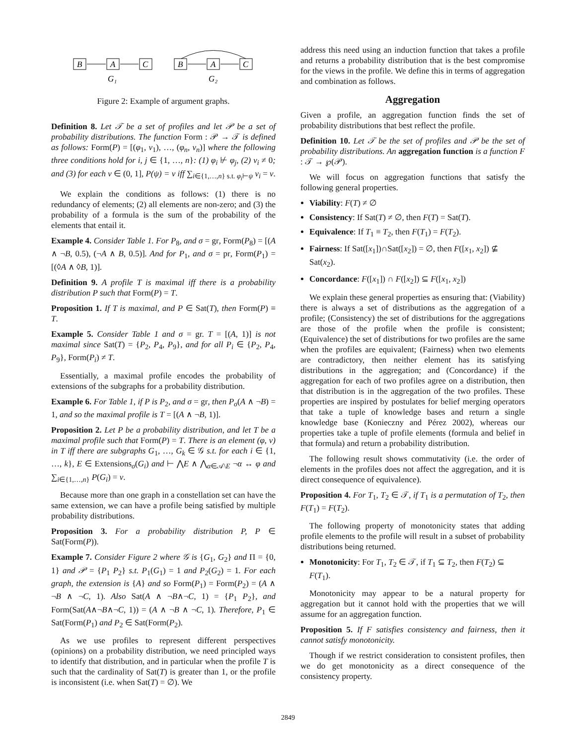B
A
C
B
A
C
G₁
G₂
Figure 2: Example of argument graphs.
Definition 8. Let 𝒯 be a set of profiles and let 𝒫 be a set of probability distributions. The function Form : 𝒫 → 𝒯 is defined as follows: Form(P) = [(φ<sub>1</sub>, v<sub>1</sub>), …, (φ<sub>n</sub>, v<sub>n</sub>)] where the following three conditions hold for i, j ∈ {1, …, n}: (1) φ<sub>i</sub> ⊬ φ<sub>j</sub>, (2) v<sub>i</sub> ≠ 0; and (3) for each v ∈ (0, 1], P(ψ) = v iff ∑<sub>i∈{1,…,n} s.t. φ<sub>i</sub>⊢ψ</sub> v<sub>i</sub> = v.
We explain the conditions as follows: (1) there is no redundancy of elements; (2) all elements are non-zero; and (3) the probability of a formula is the sum of the probability of the elements that entail it.
Example 4. Consider Table 1. For P<sub>8</sub>, and σ = gr, Form(P<sub>8</sub>) = [(A ∧ ¬B, 0.5), (¬A ∧ B, 0.5)]. And for P<sub>1</sub>, and σ = pr, Form(P<sub>1</sub>) = [(◊A ∧ ◊B, 1)].
Definition 9. A profile T is maximal iff there is a probability distribution P such that Form(P) = T.
Proposition 1. If T is maximal, and P ∈ Sat(T), then Form(P) ≡ T.
Example 5. Consider Table 1 and σ = gr. T = [(A, 1)] is not maximal since Sat(T) = {P<sub>2</sub>, P<sub>4</sub>, P<sub>9</sub>}, and for all P<sub>i</sub> ∈ {P<sub>2</sub>, P<sub>4</sub>, P<sub>9</sub>}, Form(P<sub>i</sub>) ≠ T.
Essentially, a maximal profile encodes the probability of extensions of the subgraphs for a probability distribution.
Example 6. For Table 1, if P is P<sub>2</sub>, and σ = gr, then P<sub>σ</sub>(A ∧ ¬B) = 1, and so the maximal profile is T = [(A ∧ ¬B, 1)].
Proposition 2. Let P be a probability distribution, and let T be a maximal profile such that Form(P) = T. There is an element (φ, v) in T iff there are subgraphs G<sub>1</sub>, …, G<sub>k</sub> ∈ 𝒢 s.t. for each i ∈ {1, …, k}, E ∈ Extensions<sub>σ</sub>(G<sub>i</sub>) and ⊢ ⋀E ∧ ⋀<sub>α∈𝒜\E</sub> ¬α ↔ φ and ∑<sub>i∈{1,…,n}</sub> P(G<sub>i</sub>) = v.
Because more than one graph in a constellation set can have the same extension, we can have a profile being satisfied by multiple probability distributions.
Proposition 3. For a probability distribution P, P ∈ Sat(Form(P)).
Example 7. Consider Figure 2 where 𝒢 is {G<sub>1</sub>, G<sub>2</sub>} and Π = {0, 1} and 𝒫 = {P<sub>1</sub> P<sub>2</sub>} s.t. P<sub>1</sub>(G<sub>1</sub>) = 1 and P<sub>2</sub>(G<sub>2</sub>) = 1. For each graph, the extension is {A} and so Form(P<sub>1</sub>) = Form(P<sub>2</sub>) = (A ∧ ¬B ∧ ¬C, 1). Also Sat(A ∧ ¬B∧¬C, 1) = {P<sub>1</sub> P<sub>2</sub>}, and Form(Sat(A∧¬B∧¬C, 1)) = (A ∧ ¬B ∧ ¬C, 1). Therefore, P<sub>1</sub> ∈ Sat(Form(P<sub>1</sub>) and P<sub>2</sub> ∈ Sat(Form(P<sub>2</sub>).
As we use profiles to represent different perspectives (opinions) on a probability distribution, we need principled ways to identify that distribution, and in particular when the profile T is such that the cardinality of Sat(T) is greater than 1, or the profile is inconsistent (i.e. when Sat(T) = ∅). We
address this need using an induction function that takes a profile and returns a probability distribution that is the best compromise for the views in the profile. We define this in terms of aggregation and combination as follows.
Aggregation
Given a profile, an aggregation function finds the set of probability distributions that best reflect the profile.
Definition 10. Let 𝒯 be the set of profiles and 𝒫 be the set of probability distributions. An aggregation function is a function F : 𝒯 → ℘(𝒫).
We will focus on aggregation functions that satisfy the following general properties.
Viability: F(T) ≠ ∅
Consistency: If Sat(T) ≠ ∅, then F(T) = Sat(T).
Equivalence: If T<sub>1</sub> ≡ T<sub>2</sub>, then F(T<sub>1</sub>) = F(T<sub>2</sub>).
Fairness: If Sat([x<sub>1</sub>])∩Sat([x<sub>2</sub>]) = ∅, then F([x<sub>1</sub>, x<sub>2</sub>]) ⊈ Sat(x<sub>2</sub>).
Concordance: F([x<sub>1</sub>]) ∩ F([x<sub>2</sub>]) ⊆ F([x<sub>1</sub>, x<sub>2</sub>])
We explain these general properties as ensuring that: (Viability) there is always a set of distributions as the aggregation of a profile; (Consistency) the set of distributions for the aggregations are those of the profile when the profile is consistent; (Equivalence) the set of distributions for two profiles are the same when the profiles are equivalent; (Fairness) when two elements are contradictory, then neither element has its satisfying distributions in the aggregation; and (Concordance) if the aggregation for each of two profiles agree on a distribution, then that distribution is in the aggregation of the two profiles. These properties are inspired by postulates for belief merging operators that take a tuple of knowledge bases and return a single knowledge base (Konieczny and Pérez 2002), whereas our properties take a tuple of profile elements (formula and belief in that formula) and return a probability distribution.
The following result shows commutativity (i.e. the order of elements in the profiles does not affect the aggregation, and it is direct consequence of equivalence).
Proposition 4. For T<sub>1</sub>, T<sub>2</sub> ∈ 𝒯, if T<sub>1</sub> is a permutation of T<sub>2</sub>, then F(T<sub>1</sub>) = F(T<sub>2</sub>).
The following property of monotonicity states that adding profile elements to the profile will result in a subset of probability distributions being returned.
Monotonicity: For T<sub>1</sub>, T<sub>2</sub> ∈ 𝒯, if T<sub>1</sub> ⊆ T<sub>2</sub>, then F(T<sub>2</sub>) ⊆ F(T<sub>1</sub>).
Monotonicity may appear to be a natural property for aggregation but it cannot hold with the properties that we will assume for an aggregation function.
Proposition 5. If F satisfies consistency and fairness, then it cannot satisfy monotonicity.
Though if we restrict consideration to consistent profiles, then we do get monotonicity as a direct consequence of the consistency property.
2849